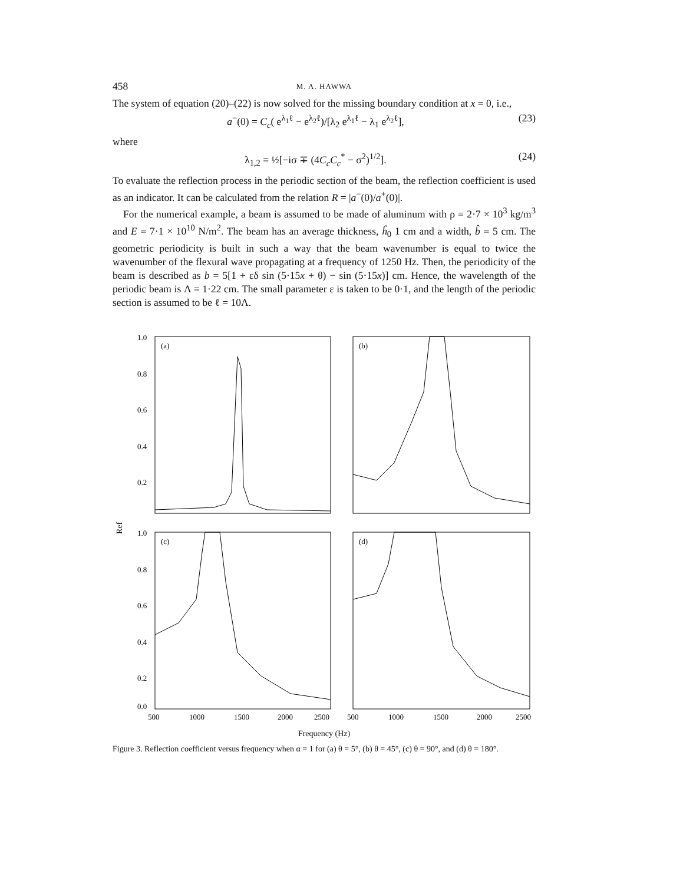458 M. A. HAWWA
The system of equation (20)–(22) is now solved for the missing boundary condition at x = 0, i.e.,
a<sup>−</sup>(0) = C<sub>c</sub>( e<sup>λ<sub>1</sub>ℓ</sup> − e<sup>λ<sub>2</sub>ℓ</sup>)/[λ<sub>2</sub> e<sup>λ<sub>1</sub>ℓ</sup> − λ<sub>1</sub> e<sup>λ<sub>2</sub>ℓ</sup>], (23)
where
λ<sub>1,2</sub> = ½[−iσ ∓ (4C<sub>c</sub>C<sub>c</sub><sup>*</sup> − σ<sup>2</sup>)<sup>1/2</sup>]. (24)
To evaluate the reflection process in the periodic section of the beam, the reflection coefficient is used as an indicator. It can be calculated from the relation R = |a<sup>−</sup>(0)/a<sup>+</sup>(0)|.
For the numerical example, a beam is assumed to be made of aluminum with ρ = 2·7 × 10<sup>3</sup> kg/m<sup>3</sup> and E = 7·1 × 10<sup>10</sup> N/m<sup>2</sup>. The beam has an average thickness, ĥ<sub>0</sub> 1 cm and a width, b̂ = 5 cm. The geometric periodicity is built in such a way that the beam wavenumber is equal to twice the wavenumber of the flexural wave propagating at a frequency of 1250 Hz. Then, the periodicity of the beam is described as b = 5[1 + εδ sin (5·15x + θ) − sin (5·15x)] cm. Hence, the wavelength of the periodic beam is Λ = 1·22 cm. The small parameter ε is taken to be 0·1, and the length of the periodic section is assumed to be ℓ = 10Λ.
Ref
1.0
0.8
0.6
0.4
0.2
(a)
(b)
1.0
0.8
0.6
0.4
0.2
0.0
(c)
500
1000
1500
2000
2500
(d)
500
1000
1500
2000
2500
Frequency (Hz)
Figure 3. Reflection coefficient versus frequency when α = 1 for (a) θ = 5°, (b) θ = 45°, (c) θ = 90°, and (d) θ = 180°.